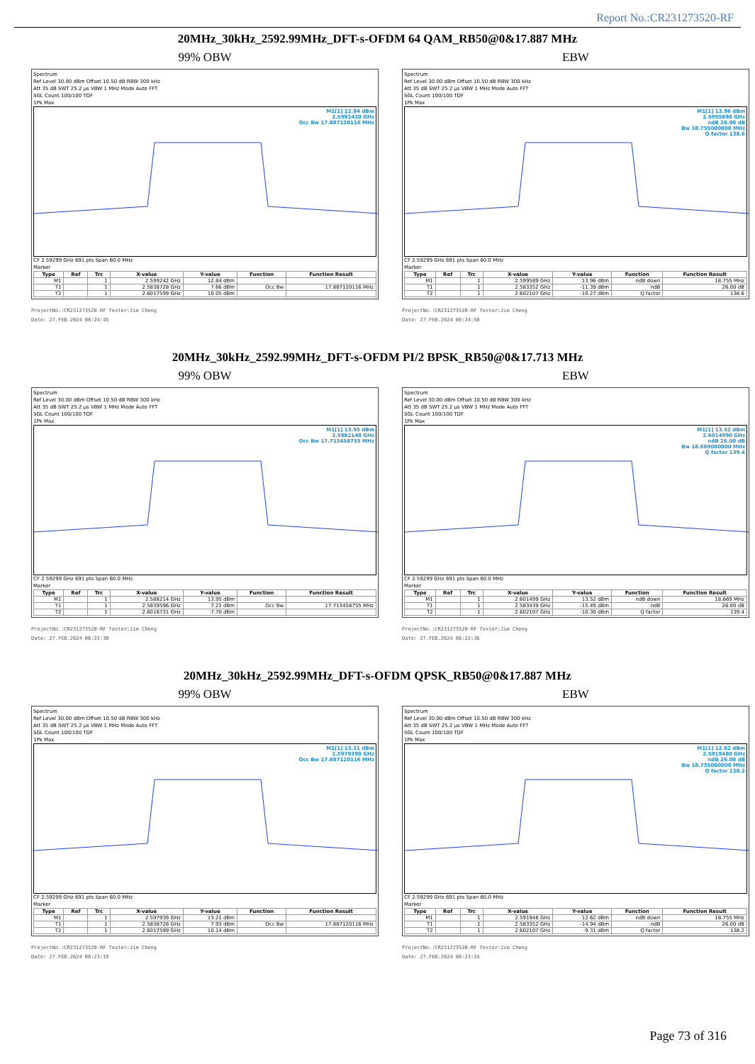Report No.:CR231273520-RF
20MHz_30kHz_2592.99MHz_DFT-s-OFDM 64 QAM_RB50@0&17.887 MHz
99% OBW
Spectrum
Ref Level 30.00 dBm Offset 10.50 dB RBW 300 kHz
Att 35 dB SWT 25.2 µs VBW 1 MHz Mode Auto FFT
SGL Count 100/100 TDF
1Pk Max
M1[1] 12.84 dBm
2.5992420 GHz
Occ Bw 17.887120116 MHz
CF 2.59299 GHz 691 pts Span 60.0 MHz
Marker
| Type | Ref | Trc | X-value | Y-value | Function | Function Result |
| --- | --- | --- | --- | --- | --- | --- |
| M1 | | 1 | 2.599242 GHz | 12.84 dBm | | |
| T1 | | 1 | 2.5838728 GHz | 7.66 dBm | Occ Bw | 17.887120116 MHz |
| T2 | | 1 | 2.6017599 GHz | 10.05 dBm | | |
ProjectNo.:CR231273520-RF Tester:Jim Cheng
Date: 27.FEB.2024 06:24:45
EBW
Spectrum
Ref Level 30.00 dBm Offset 10.50 dB RBW 300 kHz
Att 35 dB SWT 25.2 µs VBW 1 MHz Mode Auto FFT
SGL Count 100/100 TDF
1Pk Max
M1[1] 13.96 dBm
2.5995890 GHz
ndB 26.00 dB
Bw 18.755000000 MHz
Q factor 138.6
CF 2.59299 GHz 691 pts Span 60.0 MHz
Marker
| Type | Ref | Trc | X-value | Y-value | Function | Function Result |
| --- | --- | --- | --- | --- | --- | --- |
| M1 | | 1 | 2.599589 GHz | 13.96 dBm | ndB down | 18.755 MHz |
| T1 | | 1 | 2.583352 GHz | -11.39 dBm | ndB | 26.00 dB |
| T2 | | 1 | 2.602107 GHz | -10.27 dBm | Q factor | 138.6 |
ProjectNo.:CR231273520-RF Tester:Jim Cheng
Date: 27.FEB.2024 06:24:50
20MHz_30kHz_2592.99MHz_DFT-s-OFDM PI/2 BPSK_RB50@0&17.713 MHz
99% OBW
Spectrum
Ref Level 30.00 dBm Offset 10.50 dB RBW 300 kHz
Att 35 dB SWT 25.2 µs VBW 1 MHz Mode Auto FFT
SGL Count 100/100 TDF
1Pk Max
M1[1] 13.95 dBm
2.5882140 GHz
Occ Bw 17.713458755 MHz
CF 2.59299 GHz 691 pts Span 60.0 MHz
Marker
| Type | Ref | Trc | X-value | Y-value | Function | Function Result |
| --- | --- | --- | --- | --- | --- | --- |
| M1 | | 1 | 2.588214 GHz | 13.95 dBm | | |
| T1 | | 1 | 2.5839596 GHz | 7.21 dBm | Occ Bw | 17.713458755 MHz |
| T2 | | 1 | 2.6016731 GHz | 7.70 dBm | | |
ProjectNo.:CR231273520-RF Tester:Jim Cheng
Date: 27.FEB.2024 06:22:30
EBW
Spectrum
Ref Level 30.00 dBm Offset 10.50 dB RBW 300 kHz
Att 35 dB SWT 25.2 µs VBW 1 MHz Mode Auto FFT
SGL Count 100/100 TDF
1Pk Max
M1[1] 13.52 dBm
2.6014990 GHz
ndB 26.00 dB
Bw 18.669000000 MHz
Q factor 139.4
CF 2.59299 GHz 691 pts Span 60.0 MHz
Marker
| Type | Ref | Trc | X-value | Y-value | Function | Function Result |
| --- | --- | --- | --- | --- | --- | --- |
| M1 | | 1 | 2.601499 GHz | 13.52 dBm | ndB down | 18.669 MHz |
| T1 | | 1 | 2.583439 GHz | -15.49 dBm | ndB | 26.00 dB |
| T2 | | 1 | 2.602107 GHz | -10.30 dBm | Q factor | 139.4 |
ProjectNo.:CR231273520-RF Tester:Jim Cheng
Date: 27.FEB.2024 06:22:36
20MHz_30kHz_2592.99MHz_DFT-s-OFDM QPSK_RB50@0&17.887 MHz
99% OBW
Spectrum
Ref Level 30.00 dBm Offset 10.50 dB RBW 300 kHz
Att 35 dB SWT 25.2 µs VBW 1 MHz Mode Auto FFT
SGL Count 100/100 TDF
1Pk Max
M1[1] 13.21 dBm
2.5979390 GHz
Occ Bw 17.887120116 MHz
CF 2.59299 GHz 691 pts Span 60.0 MHz
Marker
| Type | Ref | Trc | X-value | Y-value | Function | Function Result |
| --- | --- | --- | --- | --- | --- | --- |
| M1 | | 1 | 2.597939 GHz | 13.21 dBm | | |
| T1 | | 1 | 2.5838728 GHz | 7.93 dBm | Occ Bw | 17.887120116 MHz |
| T2 | | 1 | 2.6017599 GHz | 10.14 dBm | | |
ProjectNo.:CR231273520-RF Tester:Jim Cheng
Date: 27.FEB.2024 06:23:19
EBW
Spectrum
Ref Level 30.00 dBm Offset 10.50 dB RBW 300 kHz
Att 35 dB SWT 25.2 µs VBW 1 MHz Mode Auto FFT
SGL Count 100/100 TDF
1Pk Max
M1[1] 12.62 dBm
2.5919480 GHz
ndB 26.00 dB
Bw 18.755000000 MHz
Q factor 138.2
CF 2.59299 GHz 691 pts Span 60.0 MHz
Marker
| Type | Ref | Trc | X-value | Y-value | Function | Function Result |
| --- | --- | --- | --- | --- | --- | --- |
| M1 | | 1 | 2.591948 GHz | 12.62 dBm | ndB down | 18.755 MHz |
| T1 | | 1 | 2.583352 GHz | -14.94 dBm | ndB | 26.00 dB |
| T2 | | 1 | 2.602107 GHz | -9.31 dBm | Q factor | 138.2 |
ProjectNo.:CR231273520-RF Tester:Jim Cheng
Date: 27.FEB.2024 06:23:24
Page 73 of 316